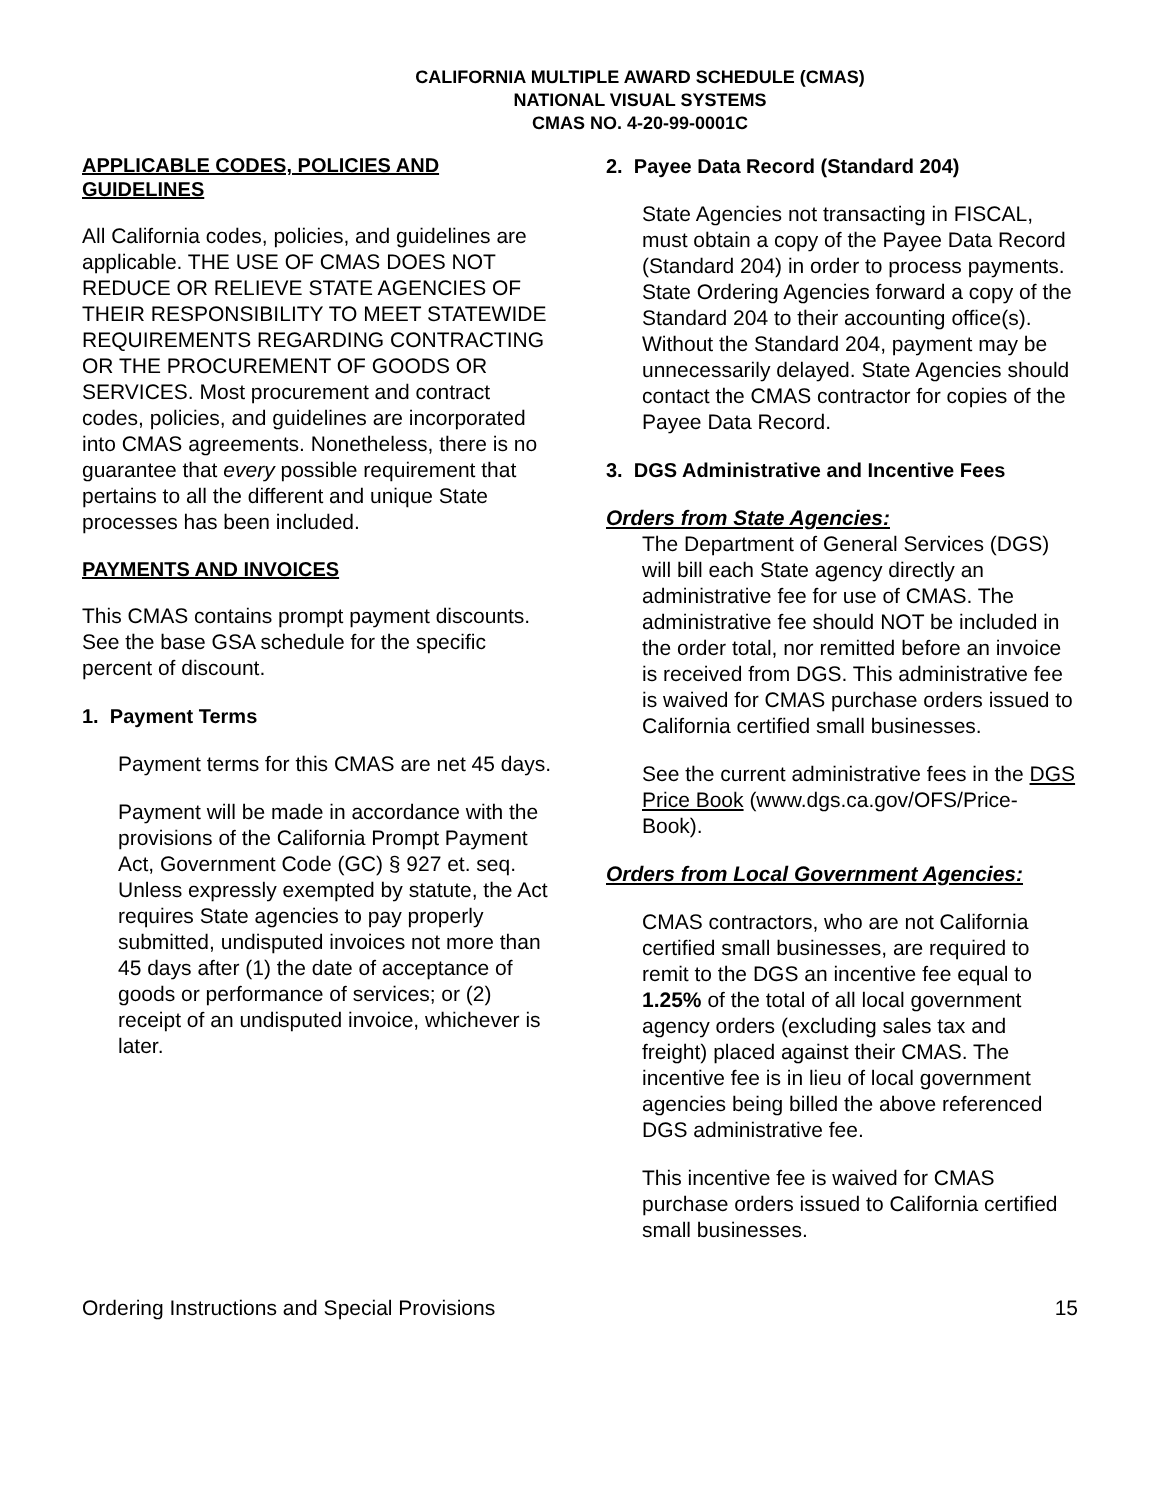CALIFORNIA MULTIPLE AWARD SCHEDULE (CMAS)
NATIONAL VISUAL SYSTEMS
CMAS NO. 4-20-99-0001C
APPLICABLE CODES, POLICIES AND GUIDELINES
All California codes, policies, and guidelines are applicable. THE USE OF CMAS DOES NOT REDUCE OR RELIEVE STATE AGENCIES OF THEIR RESPONSIBILITY TO MEET STATEWIDE REQUIREMENTS REGARDING CONTRACTING OR THE PROCUREMENT OF GOODS OR SERVICES. Most procurement and contract codes, policies, and guidelines are incorporated into CMAS agreements. Nonetheless, there is no guarantee that every possible requirement that pertains to all the different and unique State processes has been included.
PAYMENTS AND INVOICES
This CMAS contains prompt payment discounts. See the base GSA schedule for the specific percent of discount.
1. Payment Terms
Payment terms for this CMAS are net 45 days.
Payment will be made in accordance with the provisions of the California Prompt Payment Act, Government Code (GC) § 927 et. seq. Unless expressly exempted by statute, the Act requires State agencies to pay properly submitted, undisputed invoices not more than 45 days after (1) the date of acceptance of goods or performance of services; or (2) receipt of an undisputed invoice, whichever is later.
2. Payee Data Record (Standard 204)
State Agencies not transacting in FISCAL, must obtain a copy of the Payee Data Record (Standard 204) in order to process payments. State Ordering Agencies forward a copy of the Standard 204 to their accounting office(s). Without the Standard 204, payment may be unnecessarily delayed. State Agencies should contact the CMAS contractor for copies of the Payee Data Record.
3. DGS Administrative and Incentive Fees
Orders from State Agencies:
The Department of General Services (DGS) will bill each State agency directly an administrative fee for use of CMAS. The administrative fee should NOT be included in the order total, nor remitted before an invoice is received from DGS. This administrative fee is waived for CMAS purchase orders issued to California certified small businesses.
See the current administrative fees in the DGS Price Book (www.dgs.ca.gov/OFS/Price-Book).
Orders from Local Government Agencies:
CMAS contractors, who are not California certified small businesses, are required to remit to the DGS an incentive fee equal to 1.25% of the total of all local government agency orders (excluding sales tax and freight) placed against their CMAS. The incentive fee is in lieu of local government agencies being billed the above referenced DGS administrative fee.
This incentive fee is waived for CMAS purchase orders issued to California certified small businesses.
Ordering Instructions and Special Provisions 15